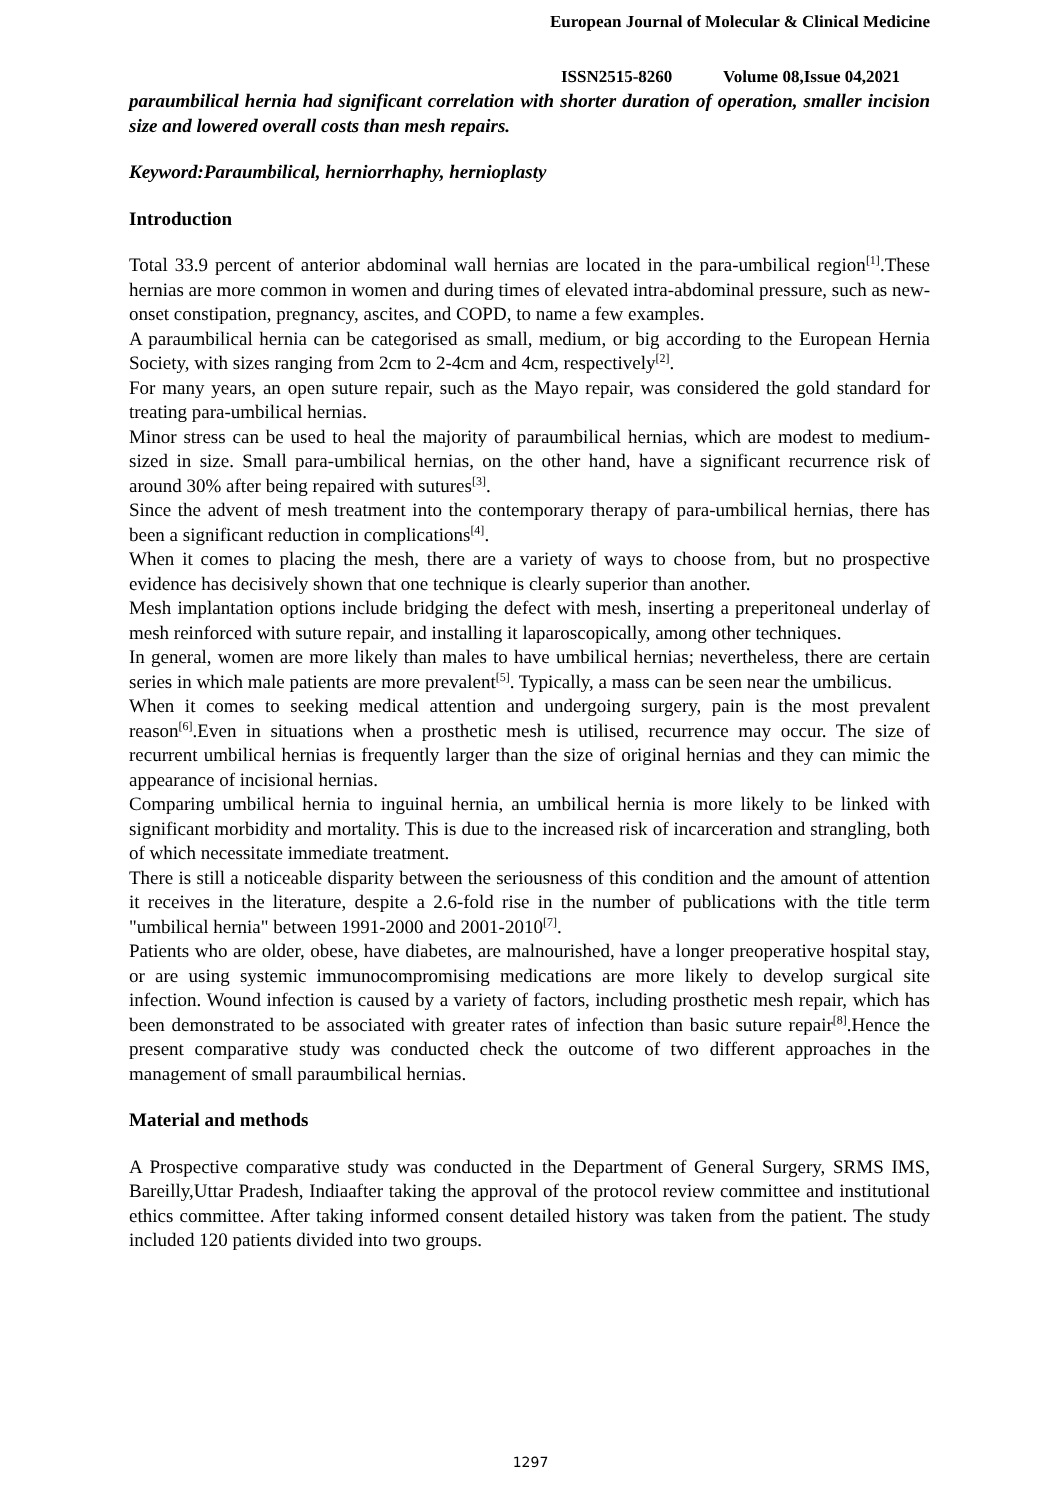European Journal of Molecular & Clinical Medicine
ISSN2515-8260 Volume 08,Issue 04,2021
paraumbilical hernia had significant correlation with shorter duration of operation, smaller incision size and lowered overall costs than mesh repairs.
Keyword:Paraumbilical, herniorrhaphy, hernioplasty
Introduction
Total 33.9 percent of anterior abdominal wall hernias are located in the para-umbilical region<sup>[1]</sup>.These hernias are more common in women and during times of elevated intra-abdominal pressure, such as new-onset constipation, pregnancy, ascites, and COPD, to name a few examples.
A paraumbilical hernia can be categorised as small, medium, or big according to the European Hernia Society, with sizes ranging from 2cm to 2-4cm and 4cm, respectively<sup>[2]</sup>.
For many years, an open suture repair, such as the Mayo repair, was considered the gold standard for treating para-umbilical hernias.
Minor stress can be used to heal the majority of paraumbilical hernias, which are modest to medium-sized in size. Small para-umbilical hernias, on the other hand, have a significant recurrence risk of around 30% after being repaired with sutures<sup>[3]</sup>.
Since the advent of mesh treatment into the contemporary therapy of para-umbilical hernias, there has been a significant reduction in complications<sup>[4]</sup>.
When it comes to placing the mesh, there are a variety of ways to choose from, but no prospective evidence has decisively shown that one technique is clearly superior than another.
Mesh implantation options include bridging the defect with mesh, inserting a preperitoneal underlay of mesh reinforced with suture repair, and installing it laparoscopically, among other techniques.
In general, women are more likely than males to have umbilical hernias; nevertheless, there are certain series in which male patients are more prevalent<sup>[5]</sup>. Typically, a mass can be seen near the umbilicus.
When it comes to seeking medical attention and undergoing surgery, pain is the most prevalent reason<sup>[6]</sup>.Even in situations when a prosthetic mesh is utilised, recurrence may occur. The size of recurrent umbilical hernias is frequently larger than the size of original hernias and they can mimic the appearance of incisional hernias.
Comparing umbilical hernia to inguinal hernia, an umbilical hernia is more likely to be linked with significant morbidity and mortality. This is due to the increased risk of incarceration and strangling, both of which necessitate immediate treatment.
There is still a noticeable disparity between the seriousness of this condition and the amount of attention it receives in the literature, despite a 2.6-fold rise in the number of publications with the title term "umbilical hernia" between 1991-2000 and 2001-2010<sup>[7]</sup>.
Patients who are older, obese, have diabetes, are malnourished, have a longer preoperative hospital stay, or are using systemic immunocompromising medications are more likely to develop surgical site infection. Wound infection is caused by a variety of factors, including prosthetic mesh repair, which has been demonstrated to be associated with greater rates of infection than basic suture repair<sup>[8]</sup>.Hence the present comparative study was conducted check the outcome of two different approaches in the management of small paraumbilical hernias.
Material and methods
A Prospective comparative study was conducted in the Department of General Surgery, SRMS IMS, Bareilly,Uttar Pradesh, Indiaafter taking the approval of the protocol review committee and institutional ethics committee. After taking informed consent detailed history was taken from the patient. The study included 120 patients divided into two groups.
1297